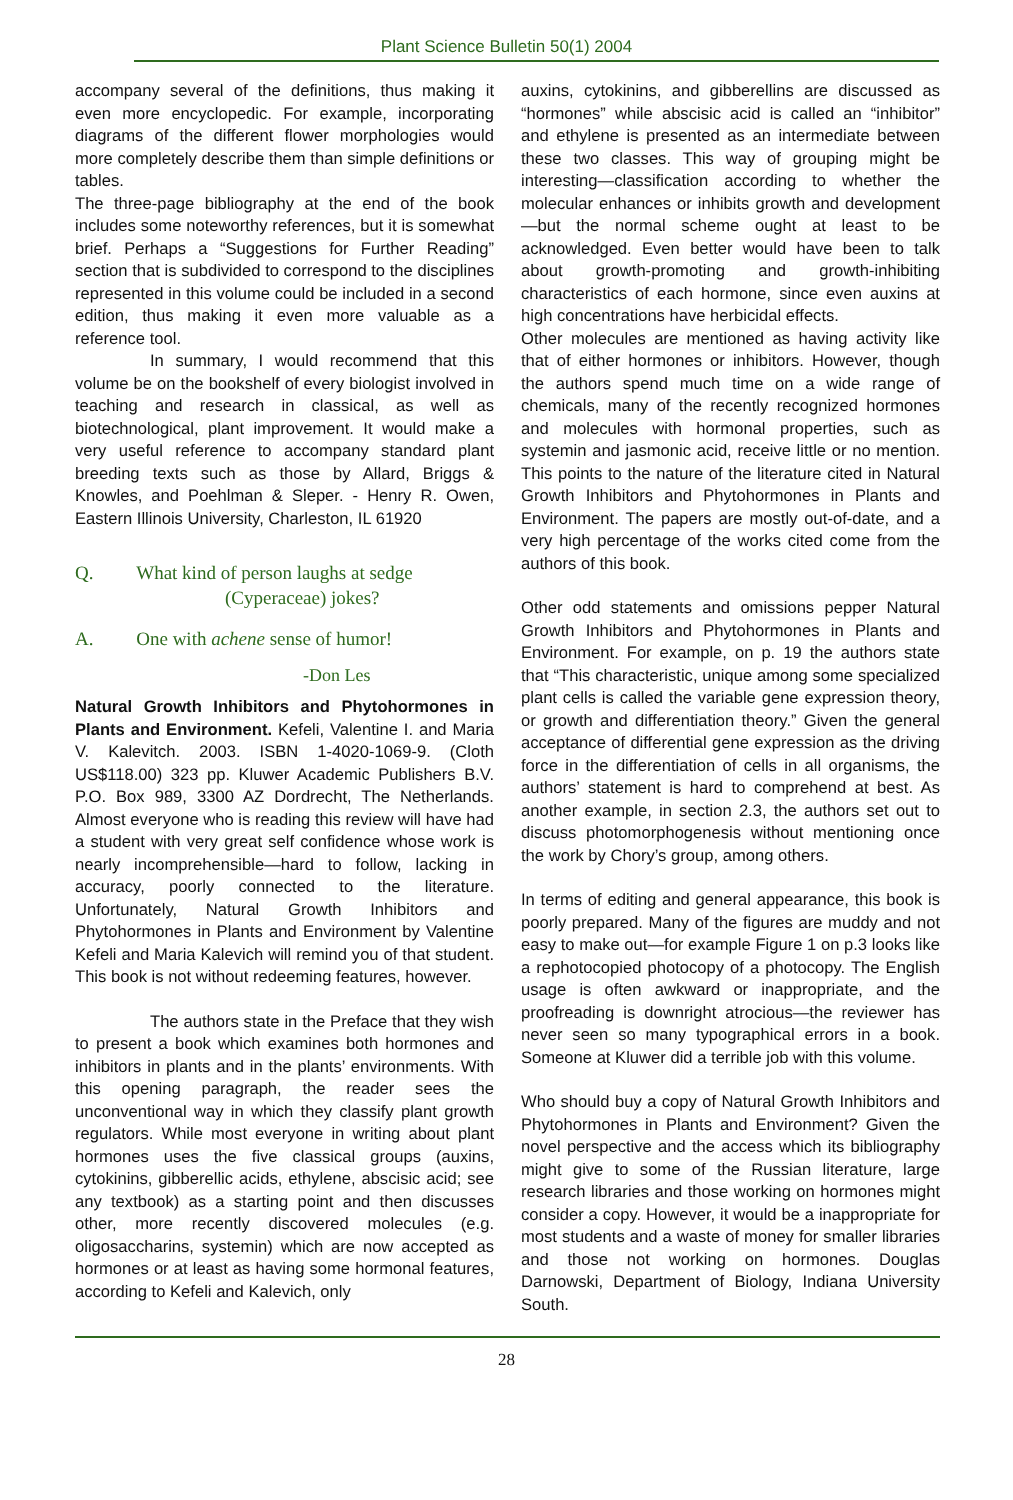Plant Science Bulletin 50(1) 2004
accompany several of the definitions, thus making it even more encyclopedic. For example, incorporating diagrams of the different flower morphologies would more completely describe them than simple definitions or tables.
The three-page bibliography at the end of the book includes some noteworthy references, but it is somewhat brief. Perhaps a “Suggestions for Further Reading” section that is subdivided to correspond to the disciplines represented in this volume could be included in a second edition, thus making it even more valuable as a reference tool.
In summary, I would recommend that this volume be on the bookshelf of every biologist involved in teaching and research in classical, as well as biotechnological, plant improvement. It would make a very useful reference to accompany standard plant breeding texts such as those by Allard, Briggs & Knowles, and Poehlman & Sleper. - Henry R. Owen, Eastern Illinois University, Charleston, IL 61920
Q. What kind of person laughs at sedge
(Cyperaceae) jokes?
A. One with achene sense of humor!
-Don Les
Natural Growth Inhibitors and Phytohormones in Plants and Environment. Kefeli, Valentine I. and Maria V. Kalevitch. 2003. ISBN 1-4020-1069-9. (Cloth US$118.00) 323 pp. Kluwer Academic Publishers B.V. P.O. Box 989, 3300 AZ Dordrecht, The Netherlands. Almost everyone who is reading this review will have had a student with very great self confidence whose work is nearly incomprehensible—hard to follow, lacking in accuracy, poorly connected to the literature. Unfortunately, Natural Growth Inhibitors and Phytohormones in Plants and Environment by Valentine Kefeli and Maria Kalevich will remind you of that student. This book is not without redeeming features, however.
The authors state in the Preface that they wish to present a book which examines both hormones and inhibitors in plants and in the plants’ environments. With this opening paragraph, the reader sees the unconventional way in which they classify plant growth regulators. While most everyone in writing about plant hormones uses the five classical groups (auxins, cytokinins, gibberellic acids, ethylene, abscisic acid; see any textbook) as a starting point and then discusses other, more recently discovered molecules (e.g. oligosaccharins, systemin) which are now accepted as hormones or at least as having some hormonal features, according to Kefeli and Kalevich, only
auxins, cytokinins, and gibberellins are discussed as “hormones” while abscisic acid is called an “inhibitor” and ethylene is presented as an intermediate between these two classes. This way of grouping might be interesting—classification according to whether the molecular enhances or inhibits growth and development—but the normal scheme ought at least to be acknowledged. Even better would have been to talk about growth-promoting and growth-inhibiting characteristics of each hormone, since even auxins at high concentrations have herbicidal effects.
Other molecules are mentioned as having activity like that of either hormones or inhibitors. However, though the authors spend much time on a wide range of chemicals, many of the recently recognized hormones and molecules with hormonal properties, such as systemin and jasmonic acid, receive little or no mention. This points to the nature of the literature cited in Natural Growth Inhibitors and Phytohormones in Plants and Environment. The papers are mostly out-of-date, and a very high percentage of the works cited come from the authors of this book.
Other odd statements and omissions pepper Natural Growth Inhibitors and Phytohormones in Plants and Environment. For example, on p. 19 the authors state that “This characteristic, unique among some specialized plant cells is called the variable gene expression theory, or growth and differentiation theory.” Given the general acceptance of differential gene expression as the driving force in the differentiation of cells in all organisms, the authors’ statement is hard to comprehend at best. As another example, in section 2.3, the authors set out to discuss photomorphogenesis without mentioning once the work by Chory’s group, among others.
In terms of editing and general appearance, this book is poorly prepared. Many of the figures are muddy and not easy to make out—for example Figure 1 on p.3 looks like a rephotocopied photocopy of a photocopy. The English usage is often awkward or inappropriate, and the proofreading is downright atrocious—the reviewer has never seen so many typographical errors in a book. Someone at Kluwer did a terrible job with this volume.
Who should buy a copy of Natural Growth Inhibitors and Phytohormones in Plants and Environment? Given the novel perspective and the access which its bibliography might give to some of the Russian literature, large research libraries and those working on hormones might consider a copy. However, it would be a inappropriate for most students and a waste of money for smaller libraries and those not working on hormones. Douglas Darnowski, Department of Biology, Indiana University South.
28